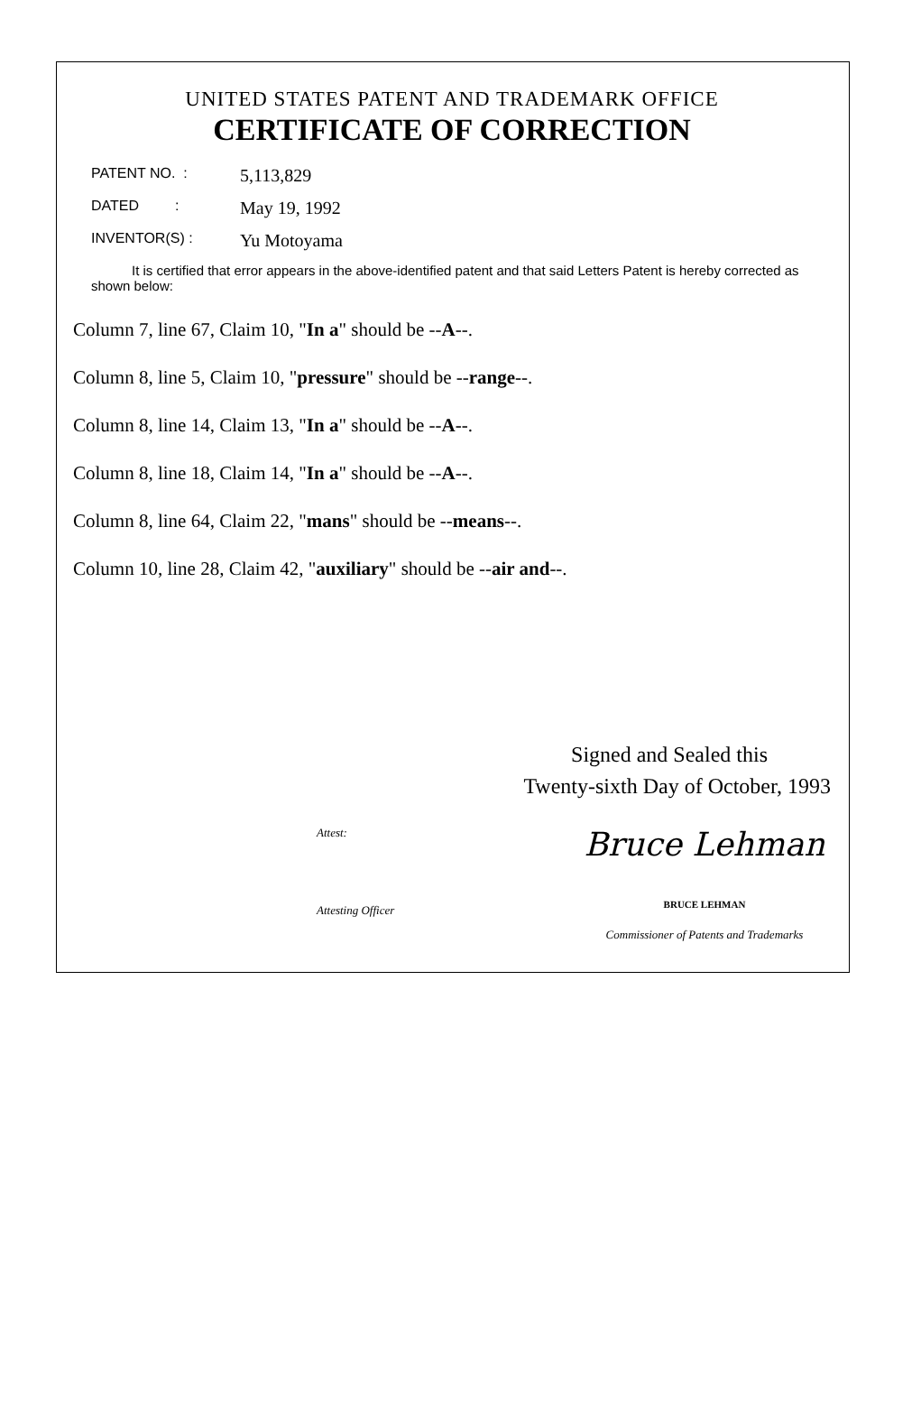UNITED STATES PATENT AND TRADEMARK OFFICE
CERTIFICATE OF CORRECTION
PATENT NO. : 5,113,829
DATED : May 19, 1992
INVENTOR(S) : Yu Motoyama
It is certified that error appears in the above-identified patent and that said Letters Patent is hereby corrected as shown below:
Column 7, line 67, Claim 10, "In a" should be --A--.
Column 8, line 5, Claim 10, "pressure" should be --range--.
Column 8, line 14, Claim 13, "In a" should be --A--.
Column 8, line 18, Claim 14, "In a" should be --A--.
Column 8, line 64, Claim 22, "mans" should be --means--.
Column 10, line 28, Claim 42, "auxiliary" should be --air and--.
Signed and Sealed this
Twenty-sixth Day of October, 1993
Attest:
Attesting Officer
Bruce Lehman
BRUCE LEHMAN
Commissioner of Patents and Trademarks